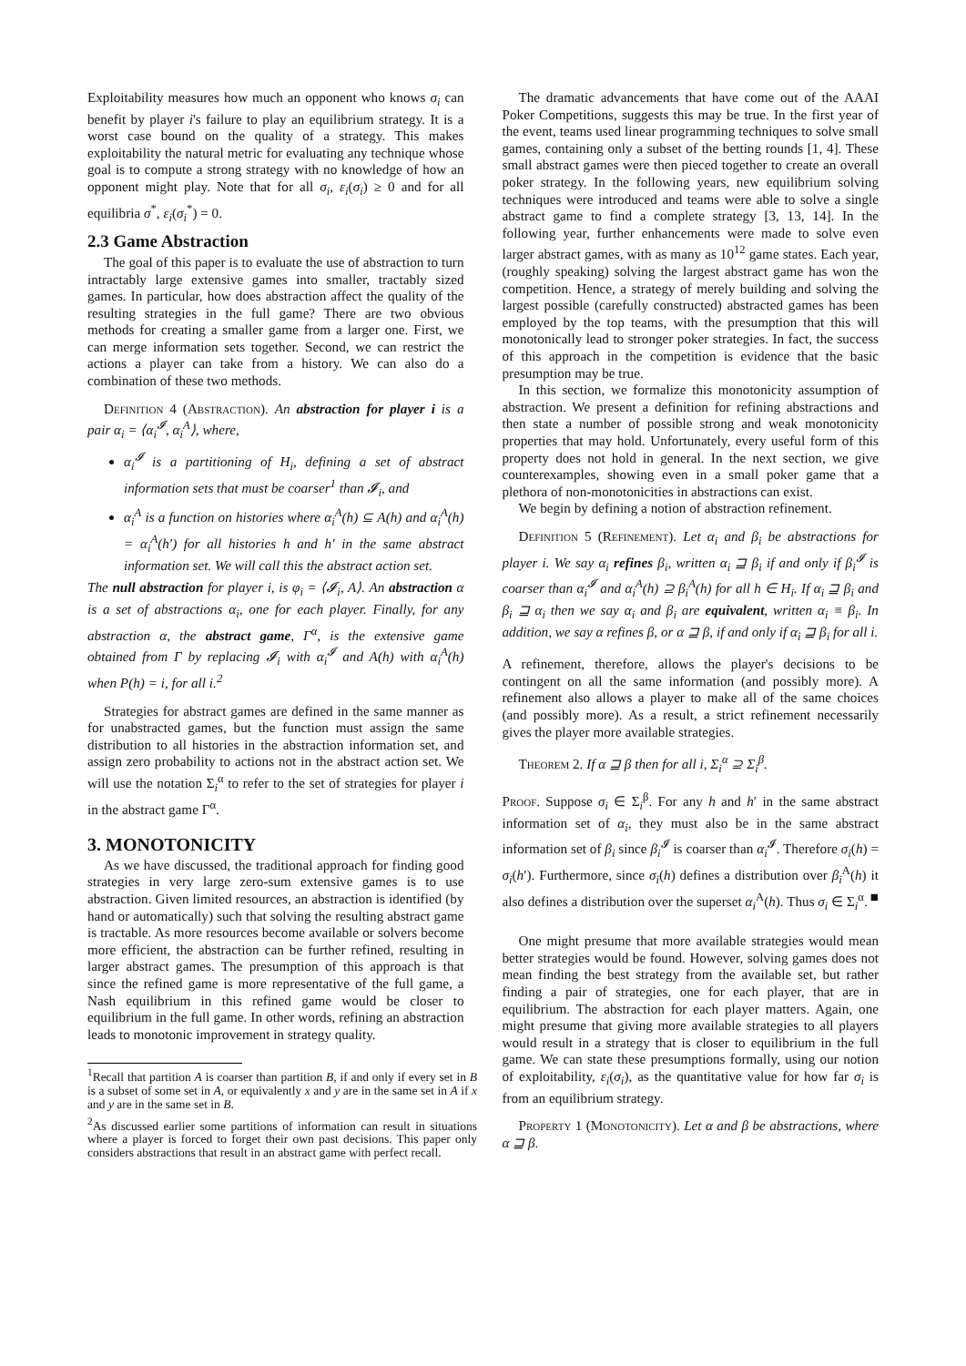Exploitability measures how much an opponent who knows σ<sub>i</sub> can benefit by player i's failure to play an equilibrium strategy. It is a worst case bound on the quality of a strategy. This makes exploitability the natural metric for evaluating any technique whose goal is to compute a strong strategy with no knowledge of how an opponent might play. Note that for all σ<sub>i</sub>, ε<sub>i</sub>(σ<sub>i</sub>) ≥ 0 and for all equilibria σ<sup>*</sup>, ε<sub>i</sub>(σ<sub>i</sub><sup>*</sup>) = 0.
2.3 Game Abstraction
The goal of this paper is to evaluate the use of abstraction to turn intractably large extensive games into smaller, tractably sized games. In particular, how does abstraction affect the quality of the resulting strategies in the full game? There are two obvious methods for creating a smaller game from a larger one. First, we can merge information sets together. Second, we can restrict the actions a player can take from a history. We can also do a combination of these two methods.
Definition 4 (Abstraction). An abstraction for player i is a pair α<sub>i</sub> = ⟨α<sub>i</sub><sup>𝓘</sup>, α<sub>i</sub><sup>A</sup>⟩, where,
α<sub>i</sub><sup>𝓘</sup> is a partitioning of H<sub>i</sub>, defining a set of abstract information sets that must be coarser<sup>1</sup> than 𝓘<sub>i</sub>, and
α<sub>i</sub><sup>A</sup> is a function on histories where α<sub>i</sub><sup>A</sup>(h) ⊆ A(h) and α<sub>i</sub><sup>A</sup>(h) = α<sub>i</sub><sup>A</sup>(h′) for all histories h and h′ in the same abstract information set. We will call this the abstract action set.
The null abstraction for player i, is φ<sub>i</sub> = ⟨𝓘<sub>i</sub>, A⟩. An abstraction α is a set of abstractions α<sub>i</sub>, one for each player. Finally, for any abstraction α, the abstract game, Γ<sup>α</sup>, is the extensive game obtained from Γ by replacing 𝓘<sub>i</sub> with α<sub>i</sub><sup>𝓘</sup> and A(h) with α<sub>i</sub><sup>A</sup>(h) when P(h) = i, for all i.<sup>2</sup>
Strategies for abstract games are defined in the same manner as for unabstracted games, but the function must assign the same distribution to all histories in the abstraction information set, and assign zero probability to actions not in the abstract action set. We will use the notation Σ<sub>i</sub><sup>α</sup> to refer to the set of strategies for player i in the abstract game Γ<sup>α</sup>.
3. MONOTONICITY
As we have discussed, the traditional approach for finding good strategies in very large zero-sum extensive games is to use abstraction. Given limited resources, an abstraction is identified (by hand or automatically) such that solving the resulting abstract game is tractable. As more resources become available or solvers become more efficient, the abstraction can be further refined, resulting in larger abstract games. The presumption of this approach is that since the refined game is more representative of the full game, a Nash equilibrium in this refined game would be closer to equilibrium in the full game. In other words, refining an abstraction leads to monotonic improvement in strategy quality.
<sup>1</sup> Recall that partition A is coarser than partition B, if and only if every set in B is a subset of some set in A, or equivalently x and y are in the same set in A if x and y are in the same set in B.
<sup>2</sup> As discussed earlier some partitions of information can result in situations where a player is forced to forget their own past decisions. This paper only considers abstractions that result in an abstract game with perfect recall.
The dramatic advancements that have come out of the AAAI Poker Competitions, suggests this may be true. In the first year of the event, teams used linear programming techniques to solve small games, containing only a subset of the betting rounds [1, 4]. These small abstract games were then pieced together to create an overall poker strategy. In the following years, new equilibrium solving techniques were introduced and teams were able to solve a single abstract game to find a complete strategy [3, 13, 14]. In the following year, further enhancements were made to solve even larger abstract games, with as many as 10<sup>12</sup> game states. Each year, (roughly speaking) solving the largest abstract game has won the competition. Hence, a strategy of merely building and solving the largest possible (carefully constructed) abstracted games has been employed by the top teams, with the presumption that this will monotonically lead to stronger poker strategies. In fact, the success of this approach in the competition is evidence that the basic presumption may be true.
In this section, we formalize this monotonicity assumption of abstraction. We present a definition for refining abstractions and then state a number of possible strong and weak monotonicity properties that may hold. Unfortunately, every useful form of this property does not hold in general. In the next section, we give counterexamples, showing even in a small poker game that a plethora of non-monotonicities in abstractions can exist.
We begin by defining a notion of abstraction refinement.
Definition 5 (Refinement). Let α<sub>i</sub> and β<sub>i</sub> be abstractions for player i. We say α<sub>i</sub> refines β<sub>i</sub>, written α<sub>i</sub> ⊒ β<sub>i</sub> if and only if β<sub>i</sub><sup>𝓘</sup> is coarser than α<sub>i</sub><sup>𝓘</sup> and α<sub>i</sub><sup>A</sup>(h) ⊇ β<sub>i</sub><sup>A</sup>(h) for all h ∈ H<sub>i</sub>. If α<sub>i</sub> ⊒ β<sub>i</sub> and β<sub>i</sub> ⊒ α<sub>i</sub> then we say α<sub>i</sub> and β<sub>i</sub> are equivalent, written α<sub>i</sub> ≡ β<sub>i</sub>. In addition, we say α refines β, or α ⊒ β, if and only if α<sub>i</sub> ⊒ β<sub>i</sub> for all i.
A refinement, therefore, allows the player's decisions to be contingent on all the same information (and possibly more). A refinement also allows a player to make all of the same choices (and possibly more). As a result, a strict refinement necessarily gives the player more available strategies.
Theorem 2. If α ⊒ β then for all i, Σ<sub>i</sub><sup>α</sup> ⊇ Σ<sub>i</sub><sup>β</sup>.
Proof. Suppose σ<sub>i</sub> ∈ Σ<sub>i</sub><sup>β</sup>. For any h and h′ in the same abstract information set of α<sub>i</sub>, they must also be in the same abstract information set of β<sub>i</sub> since β<sub>i</sub><sup>𝓘</sup> is coarser than α<sub>i</sub><sup>𝓘</sup>. Therefore σ<sub>i</sub>(h) = σ<sub>i</sub>(h′). Furthermore, since σ<sub>i</sub>(h) defines a distribution over β<sub>i</sub><sup>A</sup>(h) it also defines a distribution over the superset α<sub>i</sub><sup>A</sup>(h). Thus σ<sub>i</sub> ∈ Σ<sub>i</sub><sup>α</sup>. ■
One might presume that more available strategies would mean better strategies would be found. However, solving games does not mean finding the best strategy from the available set, but rather finding a pair of strategies, one for each player, that are in equilibrium. The abstraction for each player matters. Again, one might presume that giving more available strategies to all players would result in a strategy that is closer to equilibrium in the full game. We can state these presumptions formally, using our notion of exploitability, ε<sub>i</sub>(σ<sub>i</sub>), as the quantitative value for how far σ<sub>i</sub> is from an equilibrium strategy.
Property 1 (Monotonicity). Let α and β be abstractions, where α ⊒ β.